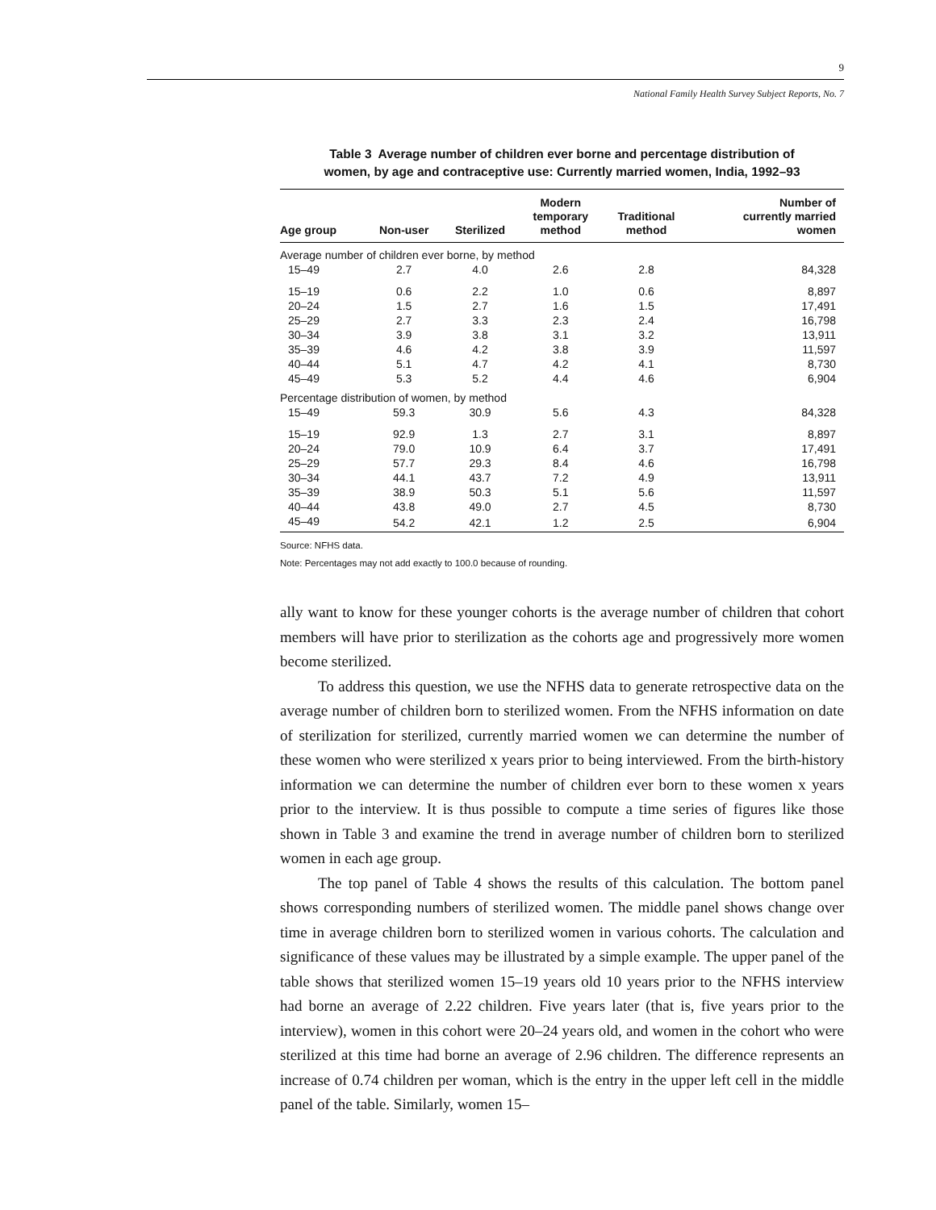9
National Family Health Survey Subject Reports, No. 7
Table 3 Average number of children ever borne and percentage distribution of
women, by age and contraceptive use: Currently married women, India, 1992–93
| Age group | Non-user | Sterilized | Modern temporary method | Traditional method | Number of currently married women |
| --- | --- | --- | --- | --- | --- |
| Average number of children ever borne, by method | | | | | |
| 15–49 | 2.7 | 4.0 | 2.6 | 2.8 | 84,328 |
| 15–19 | 0.6 | 2.2 | 1.0 | 0.6 | 8,897 |
| 20–24 | 1.5 | 2.7 | 1.6 | 1.5 | 17,491 |
| 25–29 | 2.7 | 3.3 | 2.3 | 2.4 | 16,798 |
| 30–34 | 3.9 | 3.8 | 3.1 | 3.2 | 13,911 |
| 35–39 | 4.6 | 4.2 | 3.8 | 3.9 | 11,597 |
| 40–44 | 5.1 | 4.7 | 4.2 | 4.1 | 8,730 |
| 45–49 | 5.3 | 5.2 | 4.4 | 4.6 | 6,904 |
| Percentage distribution of women, by method | | | | | |
| 15–49 | 59.3 | 30.9 | 5.6 | 4.3 | 84,328 |
| 15–19 | 92.9 | 1.3 | 2.7 | 3.1 | 8,897 |
| 20–24 | 79.0 | 10.9 | 6.4 | 3.7 | 17,491 |
| 25–29 | 57.7 | 29.3 | 8.4 | 4.6 | 16,798 |
| 30–34 | 44.1 | 43.7 | 7.2 | 4.9 | 13,911 |
| 35–39 | 38.9 | 50.3 | 5.1 | 5.6 | 11,597 |
| 40–44 | 43.8 | 49.0 | 2.7 | 4.5 | 8,730 |
| 45–49 | 54.2 | 42.1 | 1.2 | 2.5 | 6,904 |
Source: NFHS data.
Note: Percentages may not add exactly to 100.0 because of rounding.
ally want to know for these younger cohorts is the average number of children that cohort members will have prior to sterilization as the cohorts age and progressively more women become sterilized.
To address this question, we use the NFHS data to generate retrospective data on the average number of children born to sterilized women. From the NFHS information on date of sterilization for sterilized, currently married women we can determine the number of these women who were sterilized x years prior to being interviewed. From the birth-history information we can determine the number of children ever born to these women x years prior to the interview. It is thus possible to compute a time series of figures like those shown in Table 3 and examine the trend in average number of children born to sterilized women in each age group.
The top panel of Table 4 shows the results of this calculation. The bottom panel shows corresponding numbers of sterilized women. The middle panel shows change over time in average children born to sterilized women in various cohorts. The calculation and significance of these values may be illustrated by a simple example. The upper panel of the table shows that sterilized women 15–19 years old 10 years prior to the NFHS interview had borne an average of 2.22 children. Five years later (that is, five years prior to the interview), women in this cohort were 20–24 years old, and women in the cohort who were sterilized at this time had borne an average of 2.96 children. The difference represents an increase of 0.74 children per woman, which is the entry in the upper left cell in the middle panel of the table. Similarly, women 15–